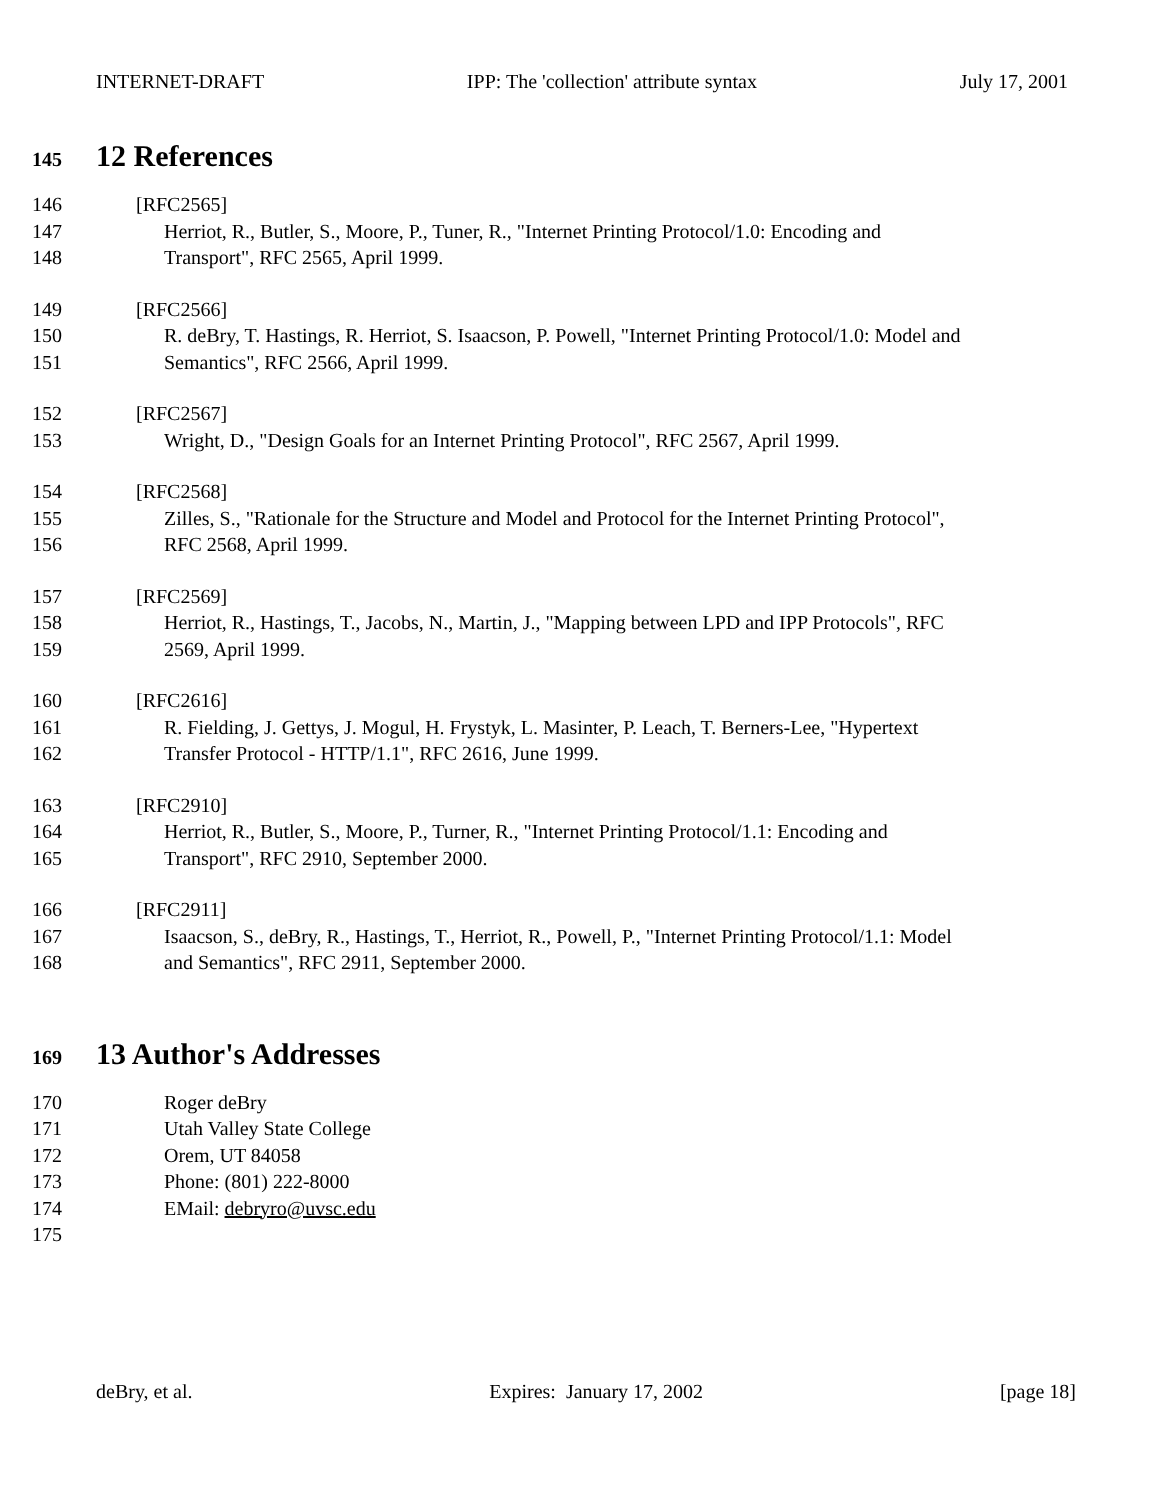INTERNET-DRAFT IPP: The 'collection' attribute syntax July 17, 2001
145 12 References
146 [RFC2565]
147 Herriot, R., Butler, S., Moore, P., Tuner, R., "Internet Printing Protocol/1.0: Encoding and
148 Transport", RFC 2565, April 1999.
149 [RFC2566]
150 R. deBry, T. Hastings, R. Herriot, S. Isaacson, P. Powell, "Internet Printing Protocol/1.0: Model and
151 Semantics", RFC 2566, April 1999.
152 [RFC2567]
153 Wright, D., "Design Goals for an Internet Printing Protocol", RFC 2567, April 1999.
154 [RFC2568]
155 Zilles, S., "Rationale for the Structure and Model and Protocol for the Internet Printing Protocol",
156 RFC 2568, April 1999.
157 [RFC2569]
158 Herriot, R., Hastings, T., Jacobs, N., Martin, J., "Mapping between LPD and IPP Protocols", RFC
159 2569, April 1999.
160 [RFC2616]
161 R. Fielding, J. Gettys, J. Mogul, H. Frystyk, L. Masinter, P. Leach, T. Berners-Lee, "Hypertext
162 Transfer Protocol - HTTP/1.1", RFC 2616, June 1999.
163 [RFC2910]
164 Herriot, R., Butler, S., Moore, P., Turner, R., "Internet Printing Protocol/1.1: Encoding and
165 Transport", RFC 2910, September 2000.
166 [RFC2911]
167 Isaacson, S., deBry, R., Hastings, T., Herriot, R., Powell, P., "Internet Printing Protocol/1.1: Model
168 and Semantics", RFC 2911, September 2000.
169 13 Author's Addresses
170 Roger deBry
171 Utah Valley State College
172 Orem, UT 84058
173 Phone: (801) 222-8000
174 EMail: debryro@uvsc.edu
175
deBry, et al. Expires: January 17, 2002 [page 18]